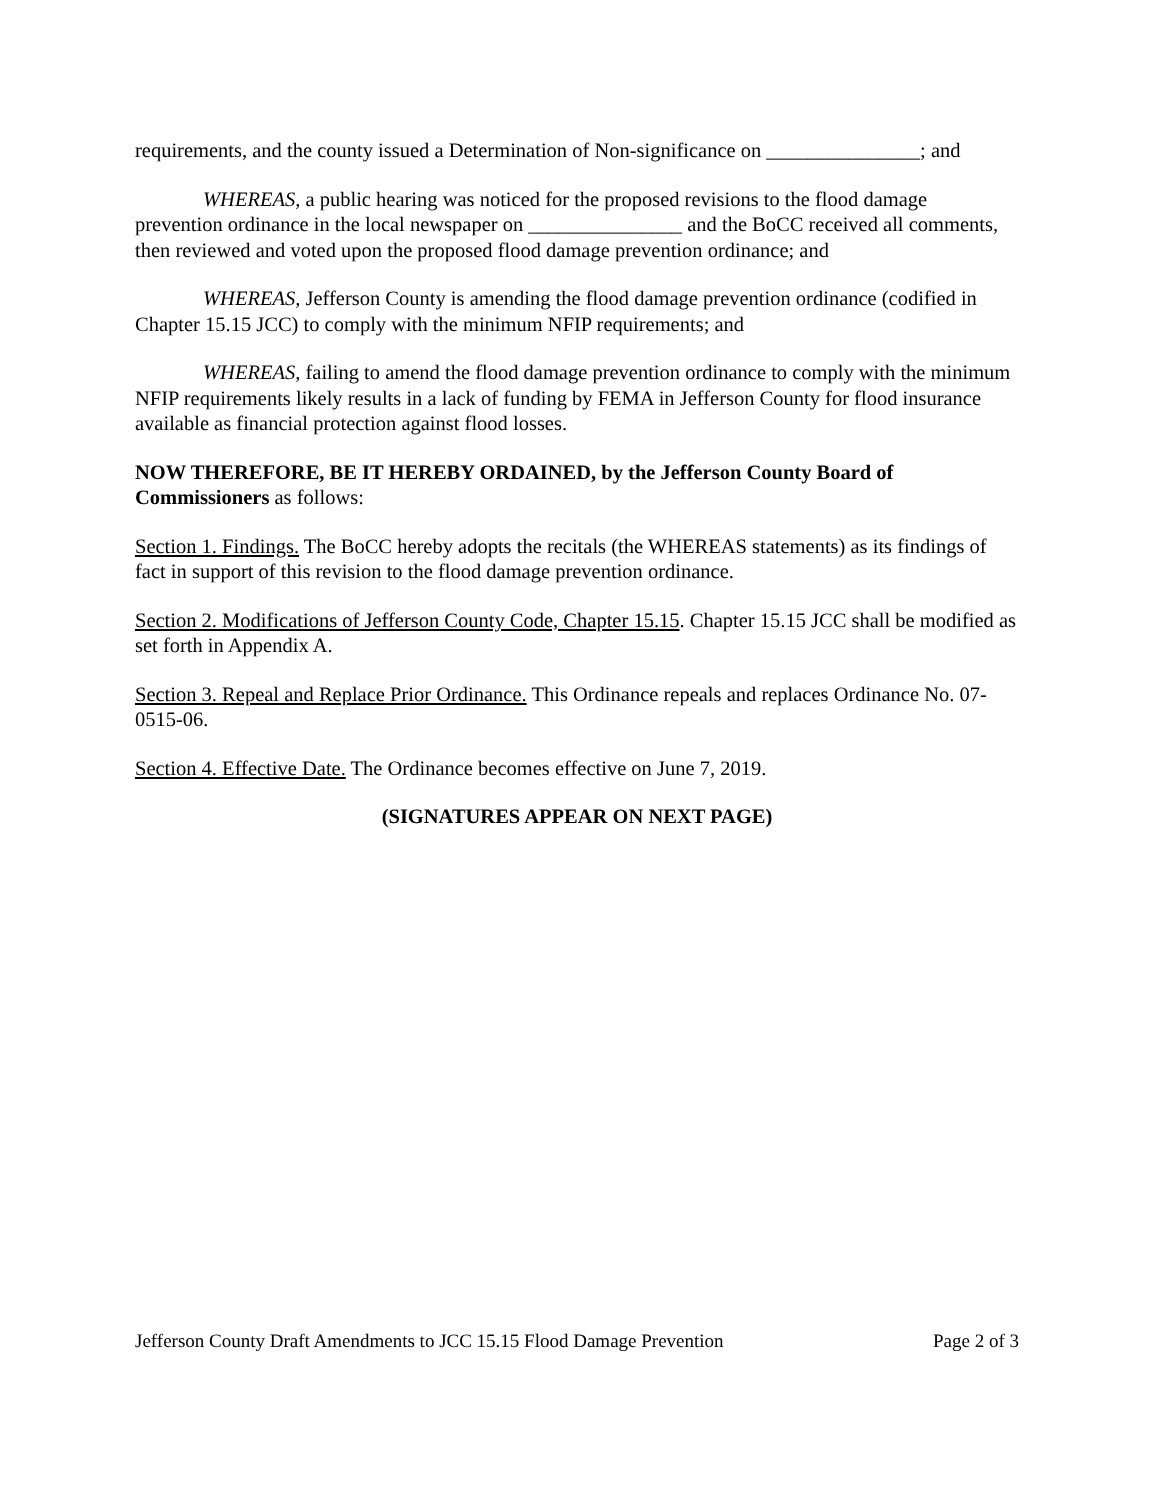requirements, and the county issued a Determination of Non-significance on _______________; and
WHEREAS, a public hearing was noticed for the proposed revisions to the flood damage prevention ordinance in the local newspaper on _______________ and the BoCC received all comments, then reviewed and voted upon the proposed flood damage prevention ordinance; and
WHEREAS, Jefferson County is amending the flood damage prevention ordinance (codified in Chapter 15.15 JCC) to comply with the minimum NFIP requirements; and
WHEREAS, failing to amend the flood damage prevention ordinance to comply with the minimum NFIP requirements likely results in a lack of funding by FEMA in Jefferson County for flood insurance available as financial protection against flood losses.
NOW THEREFORE, BE IT HEREBY ORDAINED, by the Jefferson County Board of Commissioners as follows:
Section 1. Findings. The BoCC hereby adopts the recitals (the WHEREAS statements) as its findings of fact in support of this revision to the flood damage prevention ordinance.
Section 2. Modifications of Jefferson County Code, Chapter 15.15. Chapter 15.15 JCC shall be modified as set forth in Appendix A.
Section 3. Repeal and Replace Prior Ordinance. This Ordinance repeals and replaces Ordinance No. 07-0515-06.
Section 4. Effective Date. The Ordinance becomes effective on June 7, 2019.
(SIGNATURES APPEAR ON NEXT PAGE)
Jefferson County Draft Amendments to JCC 15.15 Flood Damage Prevention Page 2 of 3